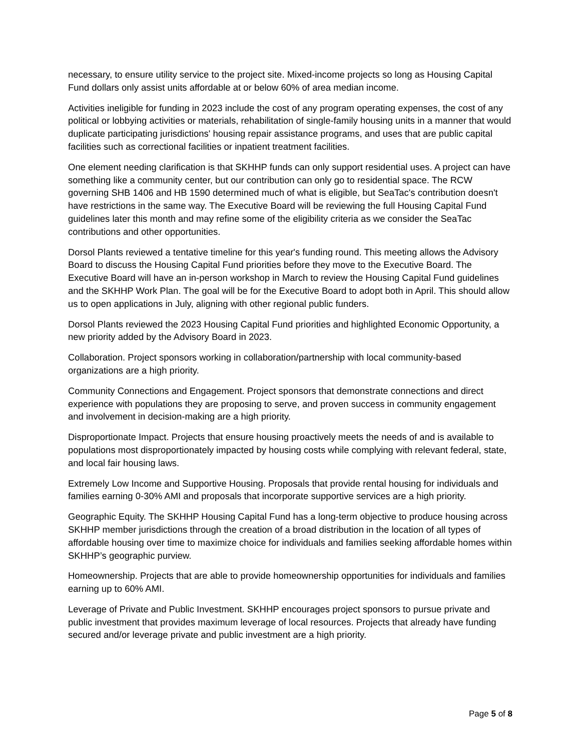necessary, to ensure utility service to the project site. Mixed-income projects so long as Housing Capital Fund dollars only assist units affordable at or below 60% of area median income.
Activities ineligible for funding in 2023 include the cost of any program operating expenses, the cost of any political or lobbying activities or materials, rehabilitation of single-family housing units in a manner that would duplicate participating jurisdictions' housing repair assistance programs, and uses that are public capital facilities such as correctional facilities or inpatient treatment facilities.
One element needing clarification is that SKHHP funds can only support residential uses. A project can have something like a community center, but our contribution can only go to residential space. The RCW governing SHB 1406 and HB 1590 determined much of what is eligible, but SeaTac's contribution doesn't have restrictions in the same way. The Executive Board will be reviewing the full Housing Capital Fund guidelines later this month and may refine some of the eligibility criteria as we consider the SeaTac contributions and other opportunities.
Dorsol Plants reviewed a tentative timeline for this year's funding round. This meeting allows the Advisory Board to discuss the Housing Capital Fund priorities before they move to the Executive Board. The Executive Board will have an in-person workshop in March to review the Housing Capital Fund guidelines and the SKHHP Work Plan. The goal will be for the Executive Board to adopt both in April. This should allow us to open applications in July, aligning with other regional public funders.
Dorsol Plants reviewed the 2023 Housing Capital Fund priorities and highlighted Economic Opportunity, a new priority added by the Advisory Board in 2023.
Collaboration. Project sponsors working in collaboration/partnership with local community-based organizations are a high priority.
Community Connections and Engagement. Project sponsors that demonstrate connections and direct experience with populations they are proposing to serve, and proven success in community engagement and involvement in decision-making are a high priority.
Disproportionate Impact. Projects that ensure housing proactively meets the needs of and is available to populations most disproportionately impacted by housing costs while complying with relevant federal, state, and local fair housing laws.
Extremely Low Income and Supportive Housing. Proposals that provide rental housing for individuals and families earning 0-30% AMI and proposals that incorporate supportive services are a high priority.
Geographic Equity. The SKHHP Housing Capital Fund has a long-term objective to produce housing across SKHHP member jurisdictions through the creation of a broad distribution in the location of all types of affordable housing over time to maximize choice for individuals and families seeking affordable homes within SKHHP’s geographic purview.
Homeownership. Projects that are able to provide homeownership opportunities for individuals and families earning up to 60% AMI.
Leverage of Private and Public Investment. SKHHP encourages project sponsors to pursue private and public investment that provides maximum leverage of local resources. Projects that already have funding secured and/or leverage private and public investment are a high priority.
Page 5 of 8